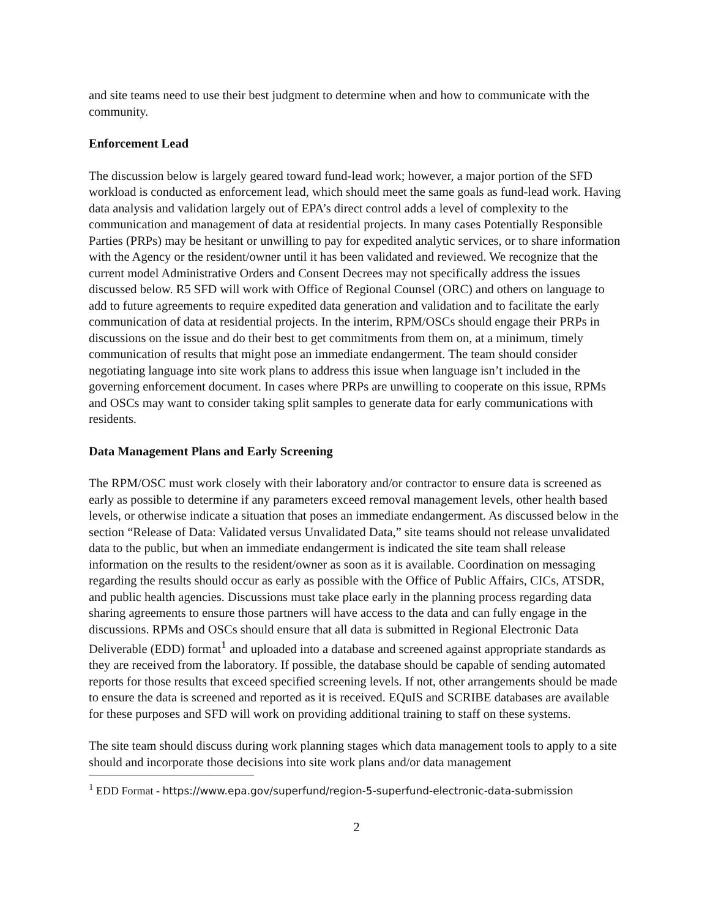and site teams need to use their best judgment to determine when and how to communicate with the community.
Enforcement Lead
The discussion below is largely geared toward fund-lead work; however, a major portion of the SFD workload is conducted as enforcement lead, which should meet the same goals as fund-lead work. Having data analysis and validation largely out of EPA’s direct control adds a level of complexity to the communication and management of data at residential projects. In many cases Potentially Responsible Parties (PRPs) may be hesitant or unwilling to pay for expedited analytic services, or to share information with the Agency or the resident/owner until it has been validated and reviewed. We recognize that the current model Administrative Orders and Consent Decrees may not specifically address the issues discussed below. R5 SFD will work with Office of Regional Counsel (ORC) and others on language to add to future agreements to require expedited data generation and validation and to facilitate the early communication of data at residential projects. In the interim, RPM/OSCs should engage their PRPs in discussions on the issue and do their best to get commitments from them on, at a minimum, timely communication of results that might pose an immediate endangerment. The team should consider negotiating language into site work plans to address this issue when language isn’t included in the governing enforcement document. In cases where PRPs are unwilling to cooperate on this issue, RPMs and OSCs may want to consider taking split samples to generate data for early communications with residents.
Data Management Plans and Early Screening
The RPM/OSC must work closely with their laboratory and/or contractor to ensure data is screened as early as possible to determine if any parameters exceed removal management levels, other health based levels, or otherwise indicate a situation that poses an immediate endangerment. As discussed below in the section “Release of Data: Validated versus Unvalidated Data,” site teams should not release unvalidated data to the public, but when an immediate endangerment is indicated the site team shall release information on the results to the resident/owner as soon as it is available. Coordination on messaging regarding the results should occur as early as possible with the Office of Public Affairs, CICs, ATSDR, and public health agencies. Discussions must take place early in the planning process regarding data sharing agreements to ensure those partners will have access to the data and can fully engage in the discussions. RPMs and OSCs should ensure that all data is submitted in Regional Electronic Data Deliverable (EDD) format<sup>1</sup> and uploaded into a database and screened against appropriate standards as they are received from the laboratory. If possible, the database should be capable of sending automated reports for those results that exceed specified screening levels. If not, other arrangements should be made to ensure the data is screened and reported as it is received. EQuIS and SCRIBE databases are available for these purposes and SFD will work on providing additional training to staff on these systems.
The site team should discuss during work planning stages which data management tools to apply to a site should and incorporate those decisions into site work plans and/or data management
<sup>1</sup> EDD Format - https://www.epa.gov/superfund/region-5-superfund-electronic-data-submission
2